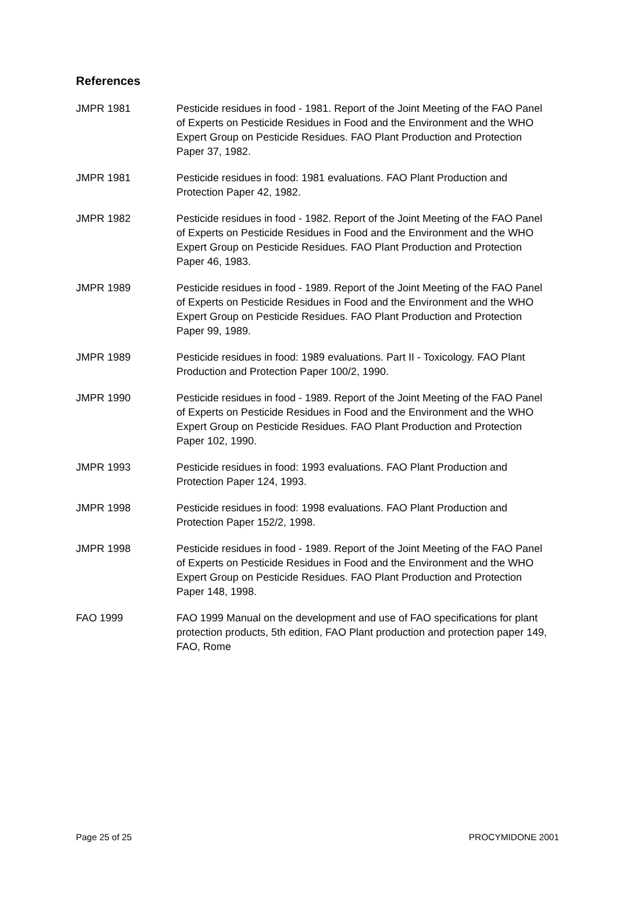References
JMPR 1981 Pesticide residues in food - 1981. Report of the Joint Meeting of the FAO Panel of Experts on Pesticide Residues in Food and the Environment and the WHO Expert Group on Pesticide Residues. FAO Plant Production and Protection Paper 37, 1982.
JMPR 1981 Pesticide residues in food: 1981 evaluations. FAO Plant Production and Protection Paper 42, 1982.
JMPR 1982 Pesticide residues in food - 1982. Report of the Joint Meeting of the FAO Panel of Experts on Pesticide Residues in Food and the Environment and the WHO Expert Group on Pesticide Residues. FAO Plant Production and Protection Paper 46, 1983.
JMPR 1989 Pesticide residues in food - 1989. Report of the Joint Meeting of the FAO Panel of Experts on Pesticide Residues in Food and the Environment and the WHO Expert Group on Pesticide Residues. FAO Plant Production and Protection Paper 99, 1989.
JMPR 1989 Pesticide residues in food: 1989 evaluations. Part II - Toxicology. FAO Plant Production and Protection Paper 100/2, 1990.
JMPR 1990 Pesticide residues in food - 1989. Report of the Joint Meeting of the FAO Panel of Experts on Pesticide Residues in Food and the Environment and the WHO Expert Group on Pesticide Residues. FAO Plant Production and Protection Paper 102, 1990.
JMPR 1993 Pesticide residues in food: 1993 evaluations. FAO Plant Production and Protection Paper 124, 1993.
JMPR 1998 Pesticide residues in food: 1998 evaluations. FAO Plant Production and Protection Paper 152/2, 1998.
JMPR 1998 Pesticide residues in food - 1989. Report of the Joint Meeting of the FAO Panel of Experts on Pesticide Residues in Food and the Environment and the WHO Expert Group on Pesticide Residues. FAO Plant Production and Protection Paper 148, 1998.
FAO 1999 FAO 1999 Manual on the development and use of FAO specifications for plant protection products, 5th edition, FAO Plant production and protection paper 149, FAO, Rome
Page 25 of 25 PROCYMIDONE 2001